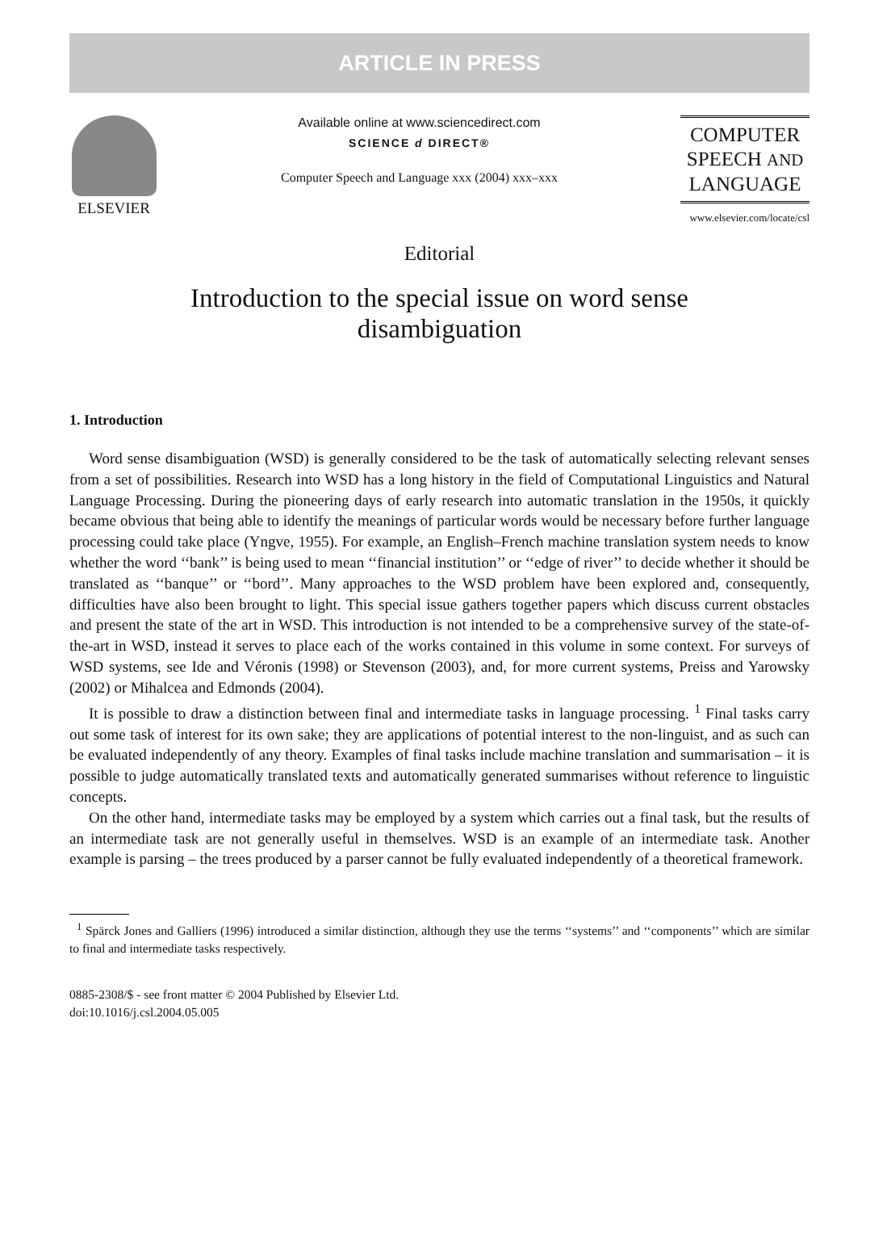ARTICLE IN PRESS
ELSEVIER
Available online at www.sciencedirect.com
SCIENCE d DIRECT®
Computer Speech and Language xxx (2004) xxx–xxx
COMPUTER
SPEECH AND
LANGUAGE
www.elsevier.com/locate/csl
Editorial
Introduction to the special issue on word sense
disambiguation
1. Introduction
Word sense disambiguation (WSD) is generally considered to be the task of automatically selecting relevant senses from a set of possibilities. Research into WSD has a long history in the field of Computational Linguistics and Natural Language Processing. During the pioneering days of early research into automatic translation in the 1950s, it quickly became obvious that being able to identify the meanings of particular words would be necessary before further language processing could take place (Yngve, 1955). For example, an English–French machine translation system needs to know whether the word ‘‘bank’’ is being used to mean ‘‘financial institution’’ or ‘‘edge of river’’ to decide whether it should be translated as ‘‘banque’’ or ‘‘bord’’. Many approaches to the WSD problem have been explored and, consequently, difficulties have also been brought to light. This special issue gathers together papers which discuss current obstacles and present the state of the art in WSD. This introduction is not intended to be a comprehensive survey of the state-of-the-art in WSD, instead it serves to place each of the works contained in this volume in some context. For surveys of WSD systems, see Ide and Véronis (1998) or Stevenson (2003), and, for more current systems, Preiss and Yarowsky (2002) or Mihalcea and Edmonds (2004).
It is possible to draw a distinction between final and intermediate tasks in language processing. <sup>1</sup> Final tasks carry out some task of interest for its own sake; they are applications of potential interest to the non-linguist, and as such can be evaluated independently of any theory. Examples of final tasks include machine translation and summarisation – it is possible to judge automatically translated texts and automatically generated summarises without reference to linguistic concepts.
On the other hand, intermediate tasks may be employed by a system which carries out a final task, but the results of an intermediate task are not generally useful in themselves. WSD is an example of an intermediate task. Another example is parsing – the trees produced by a parser cannot be fully evaluated independently of a theoretical framework.
<sup>1</sup> Spärck Jones and Galliers (1996) introduced a similar distinction, although they use the terms ‘‘systems’’ and ‘‘components’’ which are similar to final and intermediate tasks respectively.
0885-2308/$ - see front matter © 2004 Published by Elsevier Ltd.
doi:10.1016/j.csl.2004.05.005